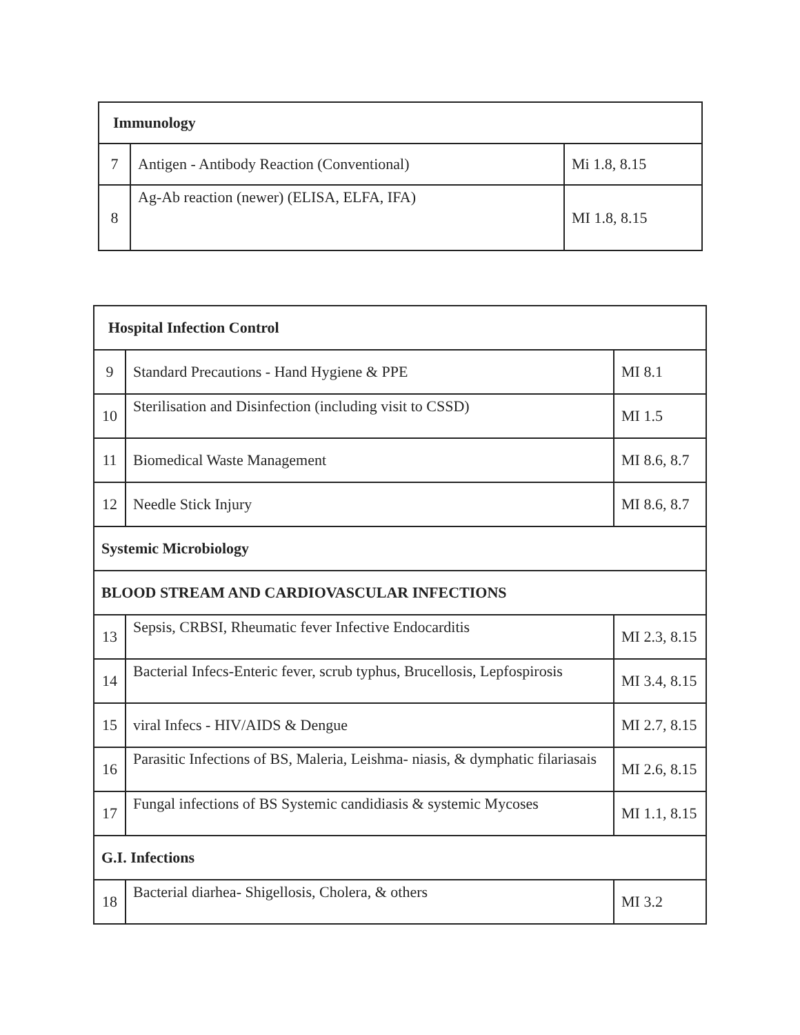| Immunology | | |
| 7 | Antigen - Antibody Reaction (Conventional) | Mi 1.8, 8.15 |
| 8 | Ag-Ab reaction (newer) (ELISA, ELFA, IFA) | MI 1.8, 8.15 |
| Hospital Infection Control | | |
| 9 | Standard Precautions - Hand Hygiene & PPE | MI 8.1 |
| 10 | Sterilisation and Disinfection (including visit to CSSD) | MI 1.5 |
| 11 | Biomedical Waste Management | MI 8.6, 8.7 |
| 12 | Needle Stick Injury | MI 8.6, 8.7 |
| Systemic Microbiology | | |
| BLOOD STREAM AND CARDIOVASCULAR INFECTIONS | | |
| 13 | Sepsis, CRBSI, Rheumatic fever Infective Endocarditis | MI 2.3, 8.15 |
| 14 | Bacterial Infecs-Enteric fever, scrub typhus, Brucellosis, Lepfospirosis | MI 3.4, 8.15 |
| 15 | viral Infecs - HIV/AIDS & Dengue | MI 2.7, 8.15 |
| 16 | Parasitic Infections of BS, Maleria, Leishma- niasis, & dymphatic filariasais | MI 2.6, 8.15 |
| 17 | Fungal infections of BS Systemic candidiasis & systemic Mycoses | MI 1.1, 8.15 |
| G.I. Infections | | |
| 18 | Bacterial diarhea- Shigellosis, Cholera, & others | MI 3.2 |